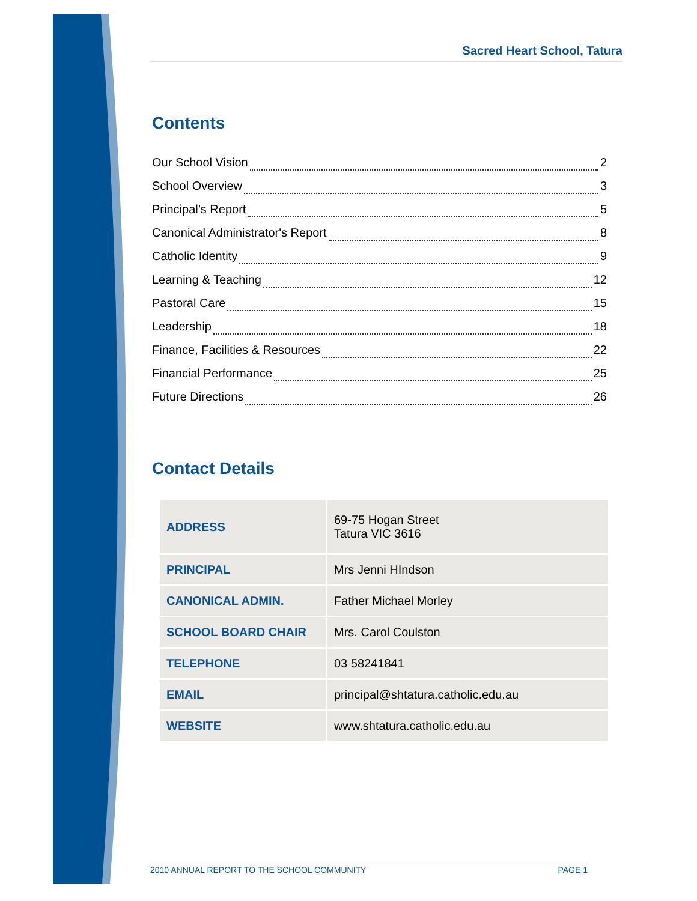Sacred Heart School, Tatura
Contents
Our School Vision 2
School Overview 3
Principal’s Report 5
Canonical Administrator's Report 8
Catholic Identity 9
Learning & Teaching 12
Pastoral Care 15
Leadership 18
Finance, Facilities & Resources 22
Financial Performance 25
Future Directions 26
Contact Details
| ADDRESS | 69-75 Hogan Street Tatura VIC 3616 |
| PRINCIPAL | Mrs Jenni HIndson |
| CANONICAL ADMIN. | Father Michael Morley |
| SCHOOL BOARD CHAIR | Mrs. Carol Coulston |
| TELEPHONE | 03 58241841 |
| EMAIL | principal@shtatura.catholic.edu.au |
| WEBSITE | www.shtatura.catholic.edu.au |
2010 ANNUAL REPORT TO THE SCHOOL COMMUNITY PAGE 1